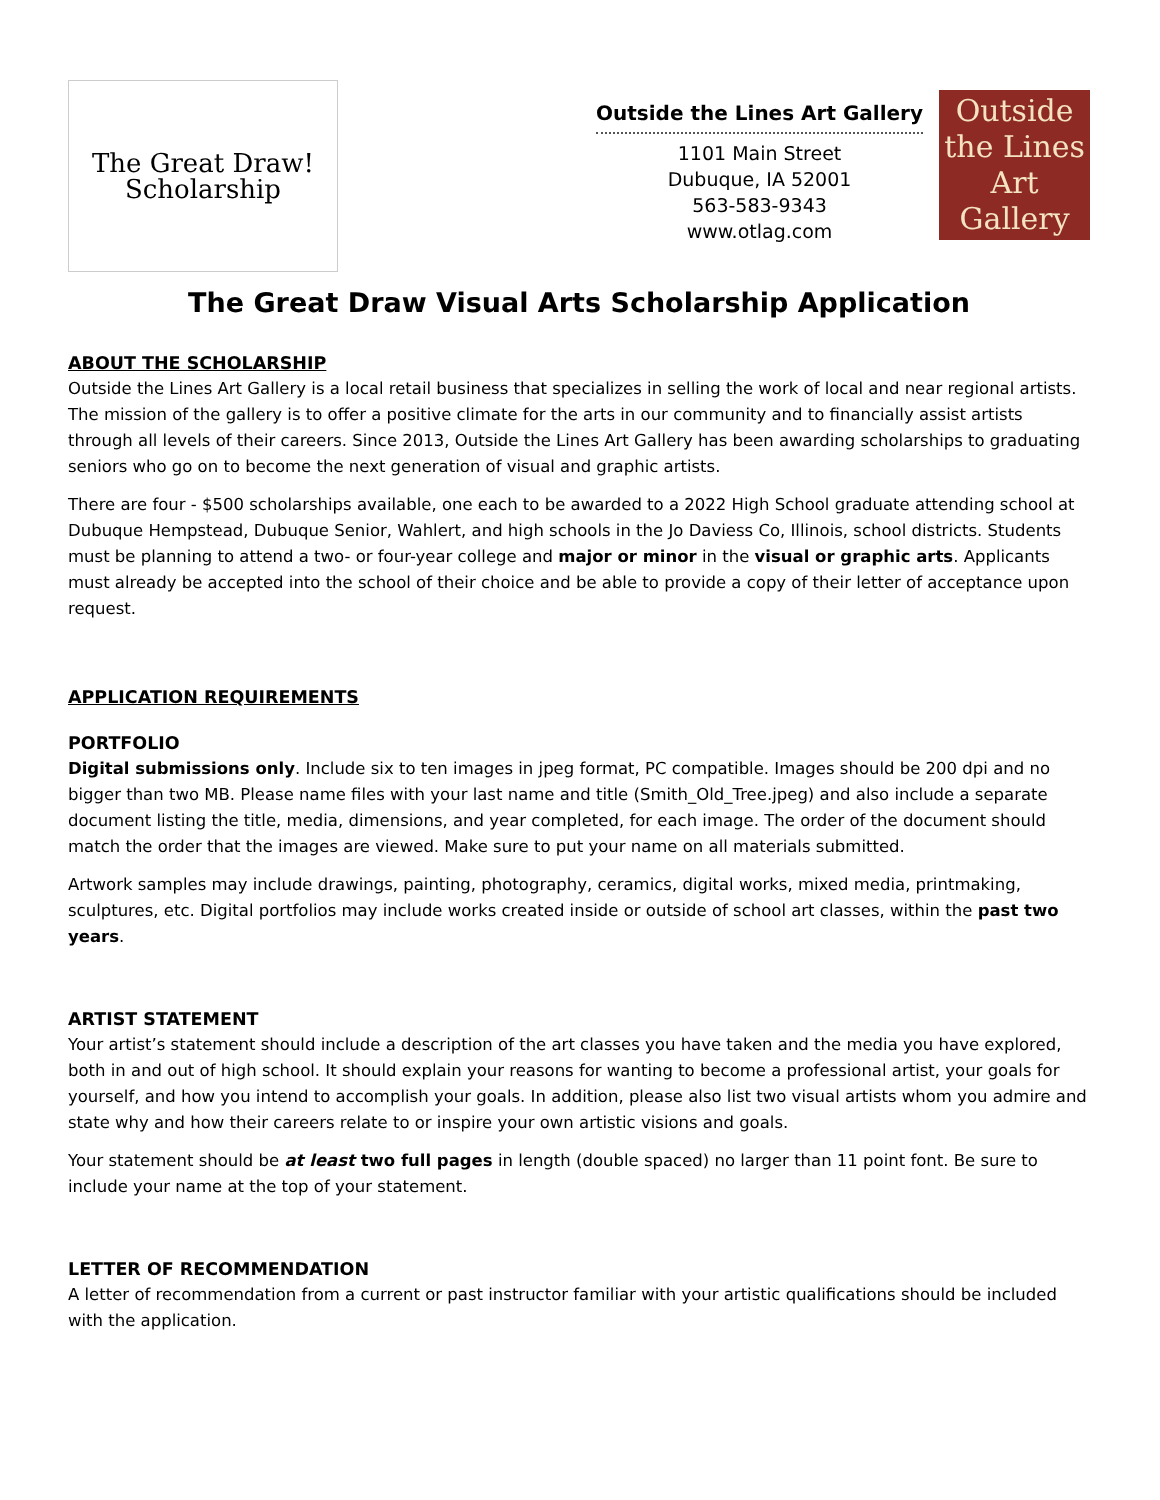The Great Draw!
Scholarship
Outside the Lines Art Gallery
1101 Main Street
Dubuque, IA 52001
563-583-9343
www.otlag.com
Outside
the Lines
Art Gallery
The Great Draw Visual Arts Scholarship Application
ABOUT THE SCHOLARSHIP
Outside the Lines Art Gallery is a local retail business that specializes in selling the work of local and near regional artists. The mission of the gallery is to offer a positive climate for the arts in our community and to financially assist artists through all levels of their careers. Since 2013, Outside the Lines Art Gallery has been awarding scholarships to graduating seniors who go on to become the next generation of visual and graphic artists.
There are four - $500 scholarships available, one each to be awarded to a 2022 High School graduate attending school at Dubuque Hempstead, Dubuque Senior, Wahlert, and high schools in the Jo Daviess Co, Illinois, school districts. Students must be planning to attend a two- or four-year college and major or minor in the visual or graphic arts. Applicants must already be accepted into the school of their choice and be able to provide a copy of their letter of acceptance upon request.
APPLICATION REQUIREMENTS
PORTFOLIO
Digital submissions only. Include six to ten images in jpeg format, PC compatible. Images should be 200 dpi and no bigger than two MB. Please name files with your last name and title (Smith_Old_Tree.jpeg) and also include a separate document listing the title, media, dimensions, and year completed, for each image. The order of the document should match the order that the images are viewed. Make sure to put your name on all materials submitted.
Artwork samples may include drawings, painting, photography, ceramics, digital works, mixed media, printmaking, sculptures, etc. Digital portfolios may include works created inside or outside of school art classes, within the past two years.
ARTIST STATEMENT
Your artist’s statement should include a description of the art classes you have taken and the media you have explored, both in and out of high school. It should explain your reasons for wanting to become a professional artist, your goals for yourself, and how you intend to accomplish your goals. In addition, please also list two visual artists whom you admire and state why and how their careers relate to or inspire your own artistic visions and goals.
Your statement should be at least two full pages in length (double spaced) no larger than 11 point font. Be sure to include your name at the top of your statement.
LETTER OF RECOMMENDATION
A letter of recommendation from a current or past instructor familiar with your artistic qualifications should be included with the application.